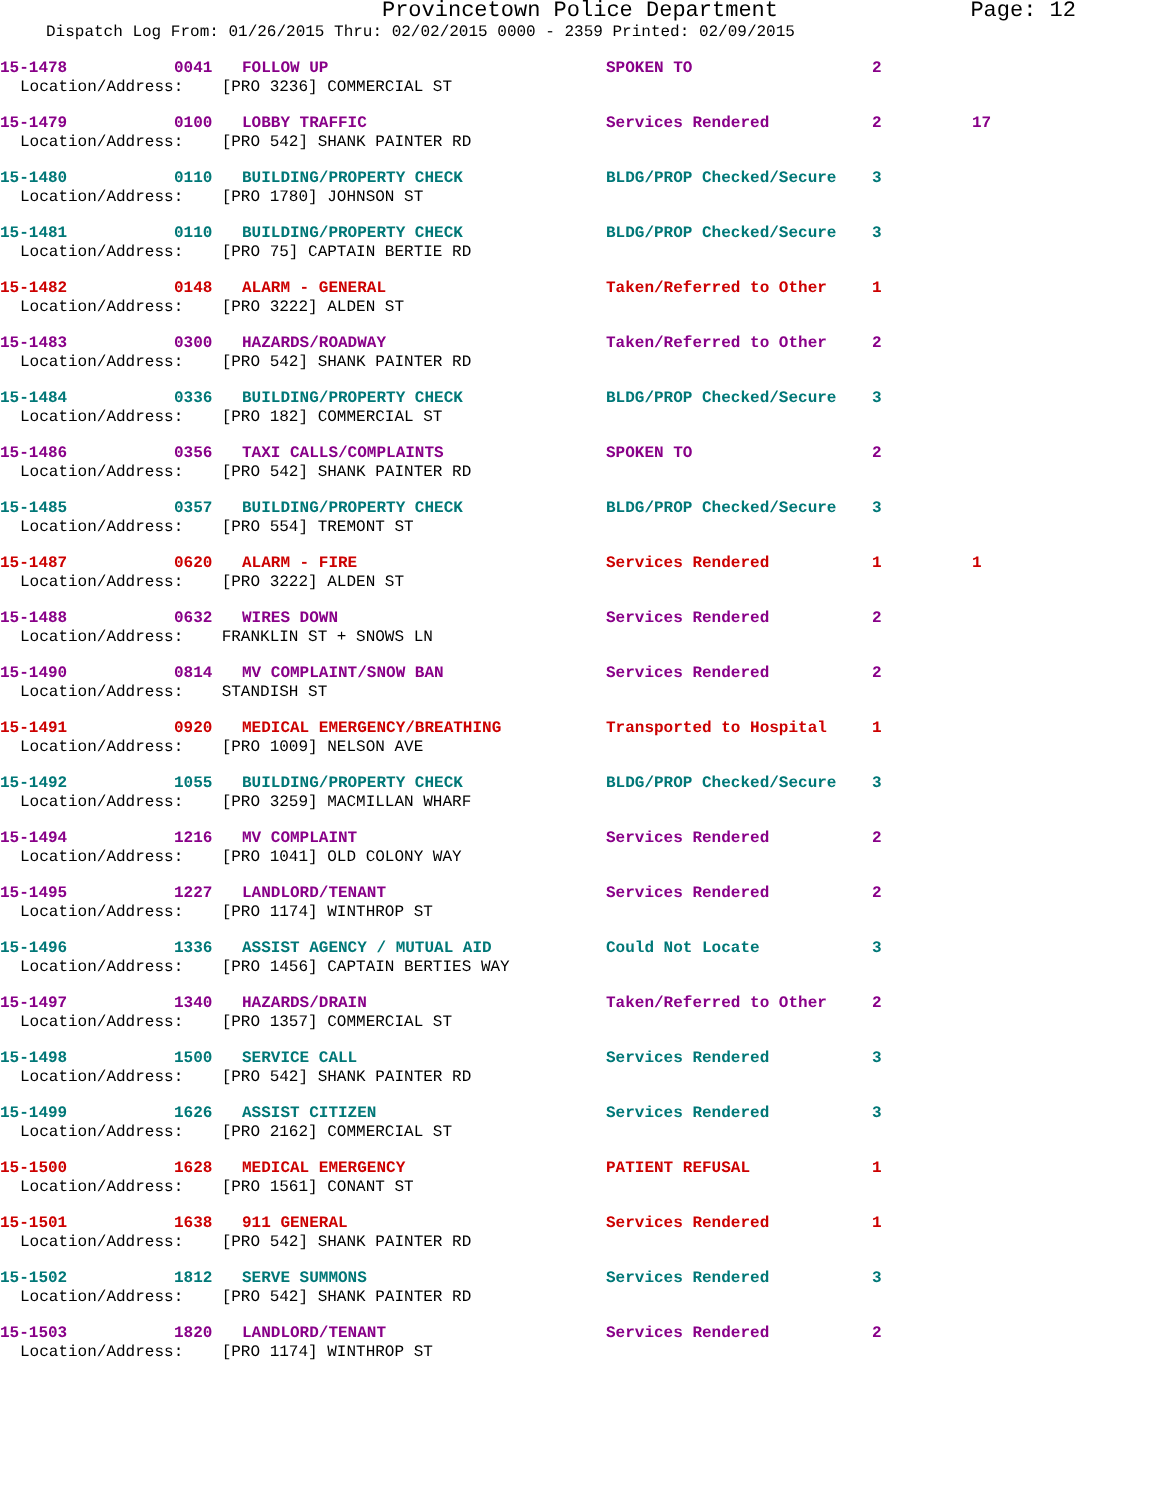Provincetown Police Department Page: 12
Dispatch Log From: 01/26/2015 Thru: 02/02/2015 0000 - 2359 Printed: 02/09/2015
15-1478 0041 FOLLOW UP SPOKEN TO 2
Location/Address: [PRO 3236] COMMERCIAL ST
15-1479 0100 LOBBY TRAFFIC Services Rendered 2 17
Location/Address: [PRO 542] SHANK PAINTER RD
15-1480 0110 BUILDING/PROPERTY CHECK BLDG/PROP Checked/Secure 3
Location/Address: [PRO 1780] JOHNSON ST
15-1481 0110 BUILDING/PROPERTY CHECK BLDG/PROP Checked/Secure 3
Location/Address: [PRO 75] CAPTAIN BERTIE RD
15-1482 0148 ALARM - GENERAL Taken/Referred to Other 1
Location/Address: [PRO 3222] ALDEN ST
15-1483 0300 HAZARDS/ROADWAY Taken/Referred to Other 2
Location/Address: [PRO 542] SHANK PAINTER RD
15-1484 0336 BUILDING/PROPERTY CHECK BLDG/PROP Checked/Secure 3
Location/Address: [PRO 182] COMMERCIAL ST
15-1486 0356 TAXI CALLS/COMPLAINTS SPOKEN TO 2
Location/Address: [PRO 542] SHANK PAINTER RD
15-1485 0357 BUILDING/PROPERTY CHECK BLDG/PROP Checked/Secure 3
Location/Address: [PRO 554] TREMONT ST
15-1487 0620 ALARM - FIRE Services Rendered 1 1
Location/Address: [PRO 3222] ALDEN ST
15-1488 0632 WIRES DOWN Services Rendered 2
Location/Address: FRANKLIN ST + SNOWS LN
15-1490 0814 MV COMPLAINT/SNOW BAN Services Rendered 2
Location/Address: STANDISH ST
15-1491 0920 MEDICAL EMERGENCY/BREATHING Transported to Hospital 1
Location/Address: [PRO 1009] NELSON AVE
15-1492 1055 BUILDING/PROPERTY CHECK BLDG/PROP Checked/Secure 3
Location/Address: [PRO 3259] MACMILLAN WHARF
15-1494 1216 MV COMPLAINT Services Rendered 2
Location/Address: [PRO 1041] OLD COLONY WAY
15-1495 1227 LANDLORD/TENANT Services Rendered 2
Location/Address: [PRO 1174] WINTHROP ST
15-1496 1336 ASSIST AGENCY / MUTUAL AID Could Not Locate 3
Location/Address: [PRO 1456] CAPTAIN BERTIES WAY
15-1497 1340 HAZARDS/DRAIN Taken/Referred to Other 2
Location/Address: [PRO 1357] COMMERCIAL ST
15-1498 1500 SERVICE CALL Services Rendered 3
Location/Address: [PRO 542] SHANK PAINTER RD
15-1499 1626 ASSIST CITIZEN Services Rendered 3
Location/Address: [PRO 2162] COMMERCIAL ST
15-1500 1628 MEDICAL EMERGENCY PATIENT REFUSAL 1
Location/Address: [PRO 1561] CONANT ST
15-1501 1638 911 GENERAL Services Rendered 1
Location/Address: [PRO 542] SHANK PAINTER RD
15-1502 1812 SERVE SUMMONS Services Rendered 3
Location/Address: [PRO 542] SHANK PAINTER RD
15-1503 1820 LANDLORD/TENANT Services Rendered 2
Location/Address: [PRO 1174] WINTHROP ST